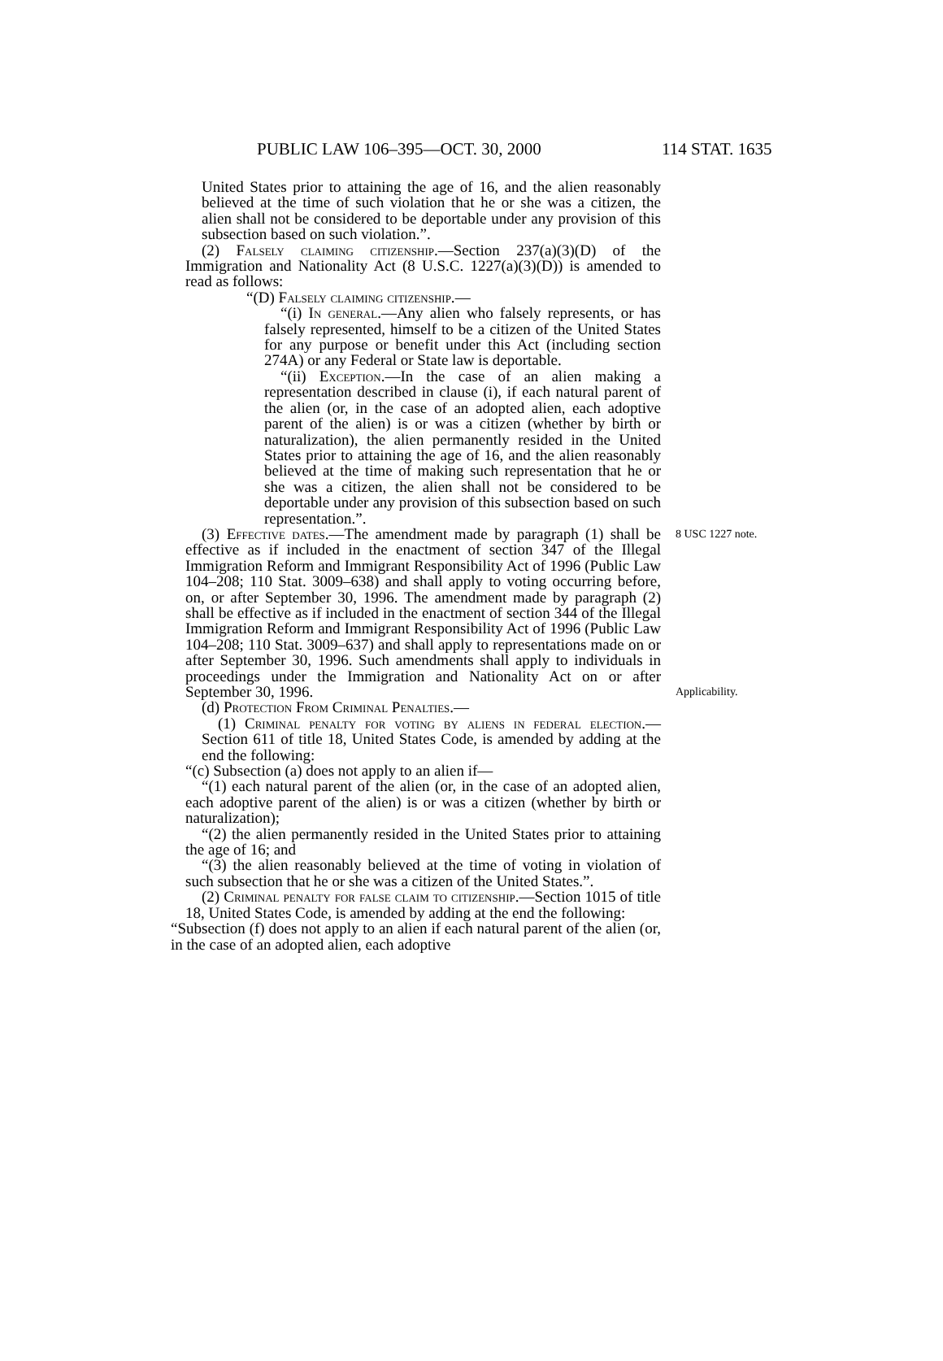PUBLIC LAW 106–395—OCT. 30, 2000 114 STAT. 1635
United States prior to attaining the age of 16, and the alien reasonably believed at the time of such violation that he or she was a citizen, the alien shall not be considered to be deportable under any provision of this subsection based on such violation.”.
(2) Falsely claiming citizenship.—Section 237(a)(3)(D) of the Immigration and Nationality Act (8 U.S.C. 1227(a)(3)(D)) is amended to read as follows:
“(D) Falsely claiming citizenship.—
“(i) In general.—Any alien who falsely represents, or has falsely represented, himself to be a citizen of the United States for any purpose or benefit under this Act (including section 274A) or any Federal or State law is deportable.
“(ii) Exception.—In the case of an alien making a representation described in clause (i), if each natural parent of the alien (or, in the case of an adopted alien, each adoptive parent of the alien) is or was a citizen (whether by birth or naturalization), the alien permanently resided in the United States prior to attaining the age of 16, and the alien reasonably believed at the time of making such representation that he or she was a citizen, the alien shall not be considered to be deportable under any provision of this subsection based on such representation.”.
(3) Effective dates.—The amendment made by paragraph (1) shall be effective as if included in the enactment of section 347 of the Illegal Immigration Reform and Immigrant Responsibility Act of 1996 (Public Law 104–208; 110 Stat. 3009–638) and shall apply to voting occurring before, on, or after September 30, 1996. The amendment made by paragraph (2) shall be effective as if included in the enactment of section 344 of the Illegal Immigration Reform and Immigrant Responsibility Act of 1996 (Public Law 104–208; 110 Stat. 3009–637) and shall apply to representations made on or after September 30, 1996. Such amendments shall apply to individuals in proceedings under the Immigration and Nationality Act on or after September 30, 1996.
8 USC 1227 note.
Applicability.
(d) Protection From Criminal Penalties.—
(1) Criminal penalty for voting by aliens in federal election.—Section 611 of title 18, United States Code, is amended by adding at the end the following:
“(c) Subsection (a) does not apply to an alien if—
“(1) each natural parent of the alien (or, in the case of an adopted alien, each adoptive parent of the alien) is or was a citizen (whether by birth or naturalization);
“(2) the alien permanently resided in the United States prior to attaining the age of 16; and
“(3) the alien reasonably believed at the time of voting in violation of such subsection that he or she was a citizen of the United States.”.
(2) Criminal penalty for false claim to citizenship.—Section 1015 of title 18, United States Code, is amended by adding at the end the following:
“Subsection (f) does not apply to an alien if each natural parent of the alien (or, in the case of an adopted alien, each adoptive